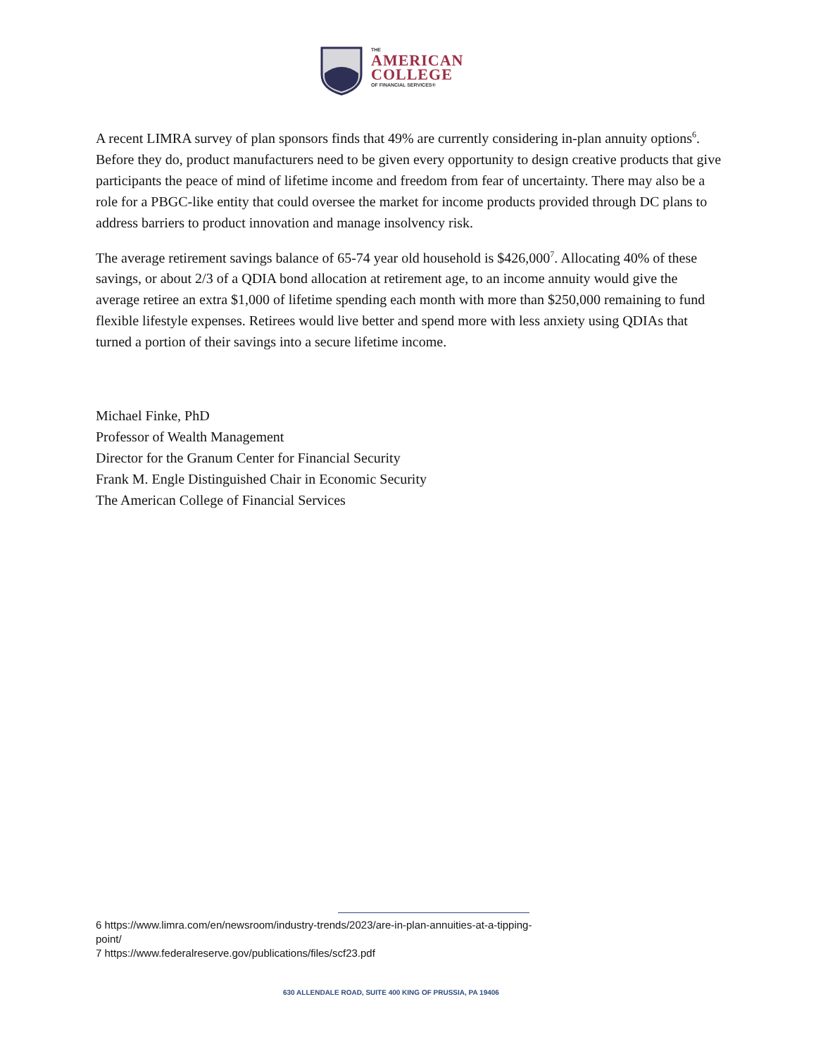THE
AMERICAN
COLLEGE
OF FINANCIAL SERVICES®
A recent LIMRA survey of plan sponsors finds that 49% are currently considering in-plan annuity options<sup>6</sup>. Before they do, product manufacturers need to be given every opportunity to design creative products that give participants the peace of mind of lifetime income and freedom from fear of uncertainty. There may also be a role for a PBGC-like entity that could oversee the market for income products provided through DC plans to address barriers to product innovation and manage insolvency risk.
The average retirement savings balance of 65-74 year old household is $426,000<sup>7</sup>. Allocating 40% of these savings, or about 2/3 of a QDIA bond allocation at retirement age, to an income annuity would give the average retiree an extra $1,000 of lifetime spending each month with more than $250,000 remaining to fund flexible lifestyle expenses. Retirees would live better and spend more with less anxiety using QDIAs that turned a portion of their savings into a secure lifetime income.
Michael Finke, PhD
Professor of Wealth Management
Director for the Granum Center for Financial Security
Frank M. Engle Distinguished Chair in Economic Security
The American College of Financial Services
6 https://www.limra.com/en/newsroom/industry-trends/2023/are-in-plan-annuities-at-a-tipping-point/
7 https://www.federalreserve.gov/publications/files/scf23.pdf
630 ALLENDALE ROAD, SUITE 400 KING OF PRUSSIA, PA 19406